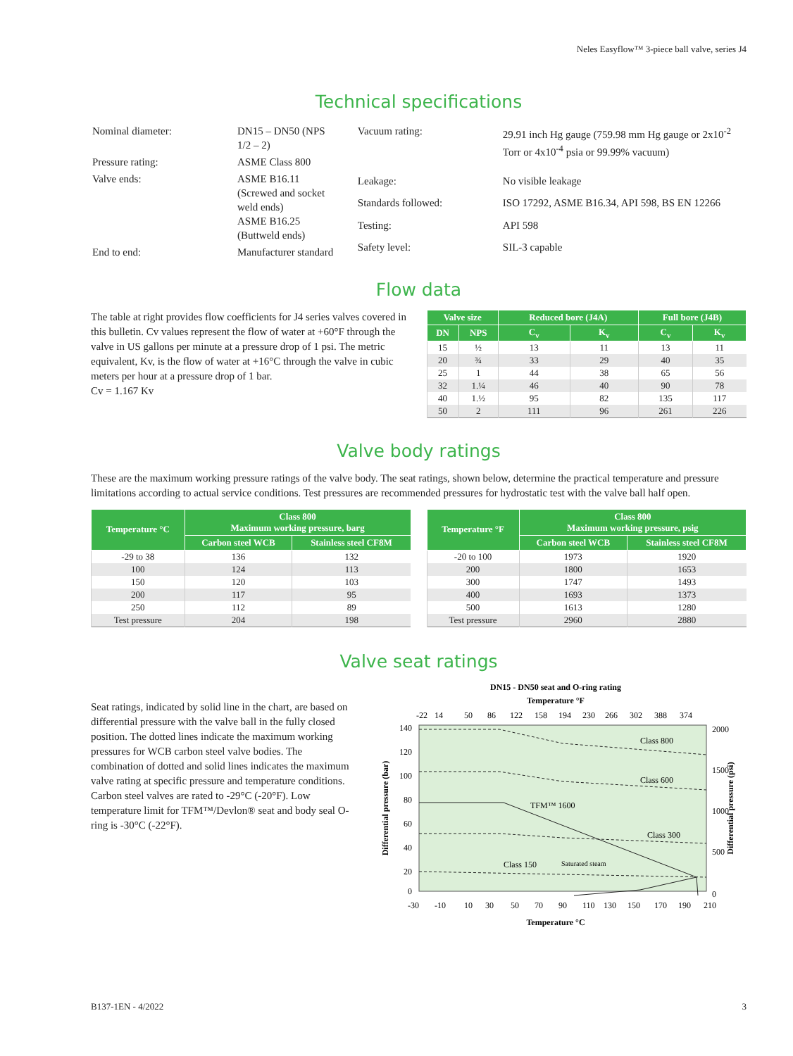Neles Easyflow™ 3-piece ball valve, series J4
Technical specifications
| Nominal diameter: | DN15 – DN50 (NPS 1/2 – 2) |
| Pressure rating: | ASME Class 800 |
| Valve ends: | ASME B16.11 (Screwed and socket weld ends) ASME B16.25 (Buttweld ends) |
| End to end: | Manufacturer standard |
| Vacuum rating: | 29.91 inch Hg gauge (759.98 mm Hg gauge or 2x10<sup>-2</sup> Torr or 4x10<sup>-4</sup> psia or 99.99% vacuum) |
| Leakage: | No visible leakage |
| Standards followed: | ISO 17292, ASME B16.34, API 598, BS EN 12266 |
| Testing: | API 598 |
| Safety level: | SIL-3 capable |
Flow data
The table at right provides flow coefficients for J4 series valves covered in this bulletin. Cv values represent the flow of water at +60°F through the valve in US gallons per minute at a pressure drop of 1 psi. The metric equivalent, Kv, is the flow of water at +16°C through the valve in cubic meters per hour at a pressure drop of 1 bar.
Cv = 1.167 Kv
| Valve size | | Reduced bore (J4A) | | Full bore (J4B) | |
| --- | --- | --- | --- | --- | --- |
| DN | NPS | C<sub>v</sub> | K<sub>v</sub> | C<sub>v</sub> | K<sub>v</sub> |
| 15 | ½ | 13 | 11 | 13 | 11 |
| 20 | ¾ | 33 | 29 | 40 | 35 |
| 25 | 1 | 44 | 38 | 65 | 56 |
| 32 | 1.¼ | 46 | 40 | 90 | 78 |
| 40 | 1.½ | 95 | 82 | 135 | 117 |
| 50 | 2 | 111 | 96 | 261 | 226 |
Valve body ratings
These are the maximum working pressure ratings of the valve body. The seat ratings, shown below, determine the practical temperature and pressure limitations according to actual service conditions. Test pressures are recommended pressures for hydrostatic test with the valve ball half open.
| Temperature °C | Class 800 Maximum working pressure, barg | |
| --- | --- | --- |
| | Carbon steel WCB | Stainless steel CF8M |
| -29 to 38 | 136 | 132 |
| 100 | 124 | 113 |
| 150 | 120 | 103 |
| 200 | 117 | 95 |
| 250 | 112 | 89 |
| Test pressure | 204 | 198 |
| Temperature °F | Class 800 Maximum working pressure, psig | |
| --- | --- | --- |
| | Carbon steel WCB | Stainless steel CF8M |
| -20 to 100 | 1973 | 1920 |
| 200 | 1800 | 1653 |
| 300 | 1747 | 1493 |
| 400 | 1693 | 1373 |
| 500 | 1613 | 1280 |
| Test pressure | 2960 | 2880 |
Valve seat ratings
Seat ratings, indicated by solid line in the chart, are based on differential pressure with the valve ball in the fully closed position. The dotted lines indicate the maximum working pressures for WCB carbon steel valve bodies. The combination of dotted and solid lines indicates the maximum valve rating at specific pressure and temperature conditions. Carbon steel valves are rated to -29°C (-20°F). Low temperature limit for TFM™/Devlon® seat and body seal O-ring is -30°C (-22°F).
DN15 - DN50 seat and O-ring rating
Temperature °F
-22
14
50
86
122
158
194
230
266
302
388
374
140
120
100
80
60
40
20
0
2000
1500
1000
500
0
Class 800
Class 600
TFM™ 1600
Class 300
Class 150
Saturated steam
-30
-10
10
30
50
70
90
110
130
150
170
190
210
Temperature °C
Differential pressure (bar)
Differential pressure (psi)
B137-1EN - 4/2022 3